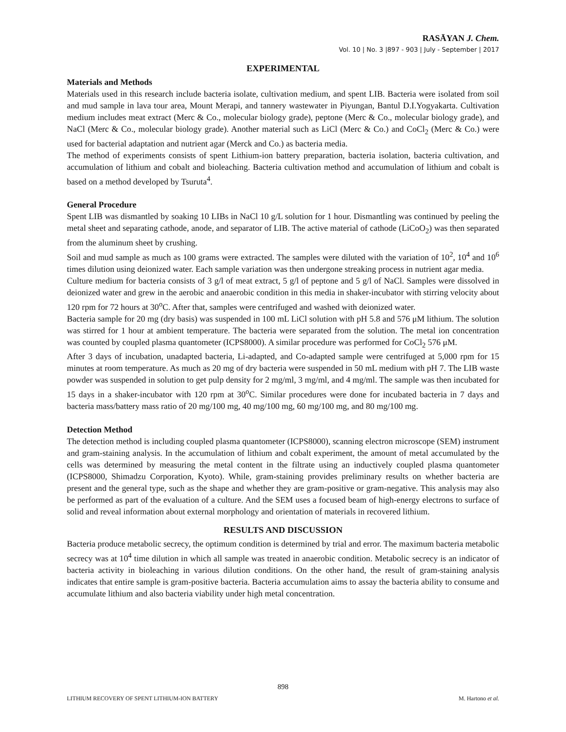RASĀYAN J. Chem.
Vol. 10 | No. 3 |897 - 903 | July - September | 2017
EXPERIMENTAL
Materials and Methods
Materials used in this research include bacteria isolate, cultivation medium, and spent LIB. Bacteria were isolated from soil and mud sample in lava tour area, Mount Merapi, and tannery wastewater in Piyungan, Bantul D.I.Yogyakarta. Cultivation medium includes meat extract (Merc & Co., molecular biology grade), peptone (Merc & Co., molecular biology grade), and NaCl (Merc & Co., molecular biology grade). Another material such as LiCl (Merc & Co.) and CoCl<sub>2</sub> (Merc & Co.) were used for bacterial adaptation and nutrient agar (Merck and Co.) as bacteria media.
The method of experiments consists of spent Lithium-ion battery preparation, bacteria isolation, bacteria cultivation, and accumulation of lithium and cobalt and bioleaching. Bacteria cultivation method and accumulation of lithium and cobalt is based on a method developed by Tsuruta<sup>4</sup>.
General Procedure
Spent LIB was dismantled by soaking 10 LIBs in NaCl 10 g/L solution for 1 hour. Dismantling was continued by peeling the metal sheet and separating cathode, anode, and separator of LIB. The active material of cathode (LiCoO<sub>2</sub>) was then separated from the aluminum sheet by crushing.
Soil and mud sample as much as 100 grams were extracted. The samples were diluted with the variation of 10<sup>2</sup>, 10<sup>4</sup> and 10<sup>6</sup> times dilution using deionized water. Each sample variation was then undergone streaking process in nutrient agar media.
Culture medium for bacteria consists of 3 g/l of meat extract, 5 g/l of peptone and 5 g/l of NaCl. Samples were dissolved in deionized water and grew in the aerobic and anaerobic condition in this media in shaker-incubator with stirring velocity about 120 rpm for 72 hours at 30<sup>o</sup>C. After that, samples were centrifuged and washed with deionized water.
Bacteria sample for 20 mg (dry basis) was suspended in 100 mL LiCl solution with pH 5.8 and 576 μM lithium. The solution was stirred for 1 hour at ambient temperature. The bacteria were separated from the solution. The metal ion concentration was counted by coupled plasma quantometer (ICPS8000). A similar procedure was performed for CoCl<sub>2</sub> 576 μM.
After 3 days of incubation, unadapted bacteria, Li-adapted, and Co-adapted sample were centrifuged at 5,000 rpm for 15 minutes at room temperature. As much as 20 mg of dry bacteria were suspended in 50 mL medium with pH 7. The LIB waste powder was suspended in solution to get pulp density for 2 mg/ml, 3 mg/ml, and 4 mg/ml. The sample was then incubated for 15 days in a shaker-incubator with 120 rpm at 30<sup>o</sup>C. Similar procedures were done for incubated bacteria in 7 days and bacteria mass/battery mass ratio of 20 mg/100 mg, 40 mg/100 mg, 60 mg/100 mg, and 80 mg/100 mg.
Detection Method
The detection method is including coupled plasma quantometer (ICPS8000), scanning electron microscope (SEM) instrument and gram-staining analysis. In the accumulation of lithium and cobalt experiment, the amount of metal accumulated by the cells was determined by measuring the metal content in the filtrate using an inductively coupled plasma quantometer (ICPS8000, Shimadzu Corporation, Kyoto). While, gram-staining provides preliminary results on whether bacteria are present and the general type, such as the shape and whether they are gram-positive or gram-negative. This analysis may also be performed as part of the evaluation of a culture. And the SEM uses a focused beam of high-energy electrons to surface of solid and reveal information about external morphology and orientation of materials in recovered lithium.
RESULTS AND DISCUSSION
Bacteria produce metabolic secrecy, the optimum condition is determined by trial and error. The maximum bacteria metabolic secrecy was at 10<sup>4</sup> time dilution in which all sample was treated in anaerobic condition. Metabolic secrecy is an indicator of bacteria activity in bioleaching in various dilution conditions. On the other hand, the result of gram-staining analysis indicates that entire sample is gram-positive bacteria. Bacteria accumulation aims to assay the bacteria ability to consume and accumulate lithium and also bacteria viability under high metal concentration.
898
LITHIUM RECOVERY OF SPENT LITHIUM-ION BATTERY M. Hartono et al.